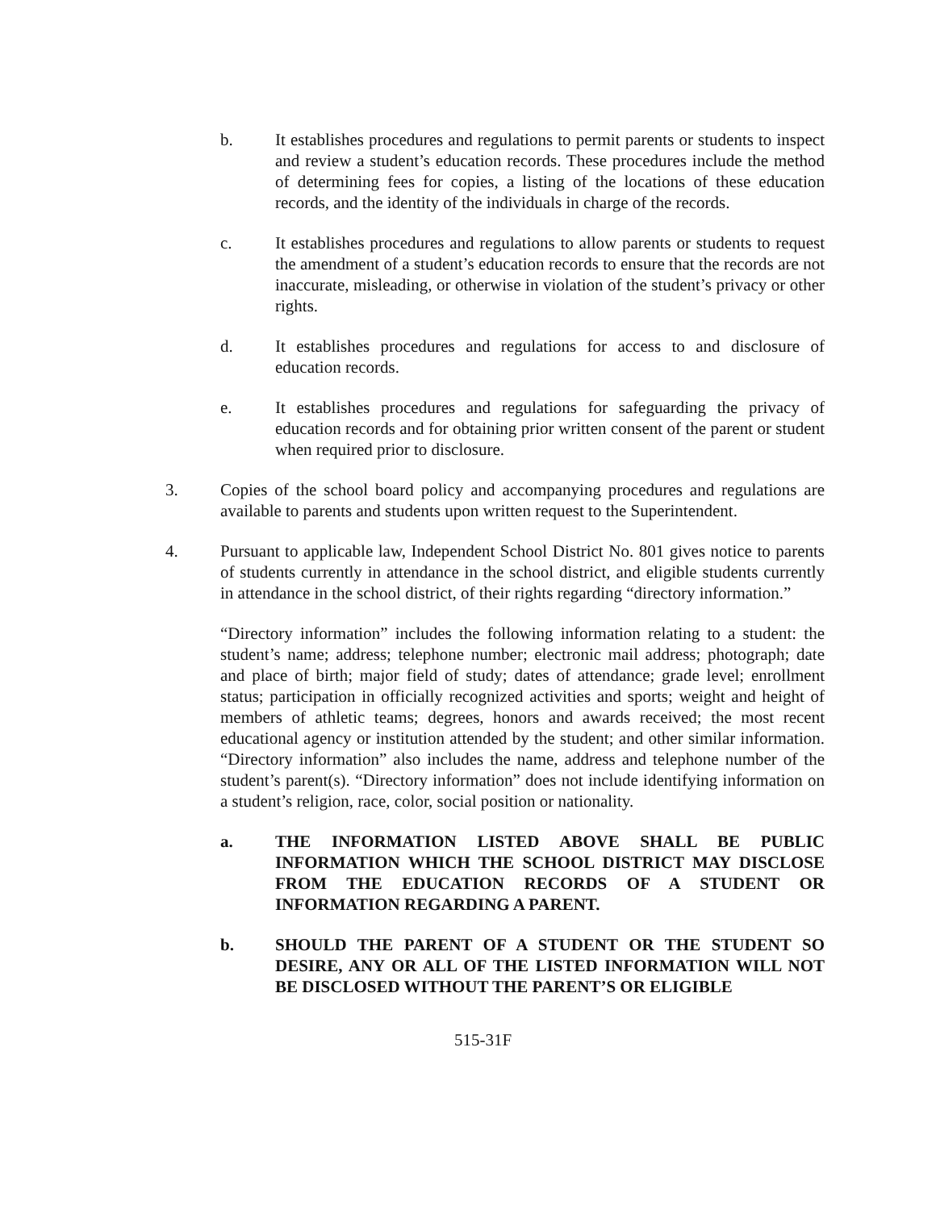b. It establishes procedures and regulations to permit parents or students to inspect and review a student’s education records. These procedures include the method of determining fees for copies, a listing of the locations of these education records, and the identity of the individuals in charge of the records.
c. It establishes procedures and regulations to allow parents or students to request the amendment of a student’s education records to ensure that the records are not inaccurate, misleading, or otherwise in violation of the student’s privacy or other rights.
d. It establishes procedures and regulations for access to and disclosure of education records.
e. It establishes procedures and regulations for safeguarding the privacy of education records and for obtaining prior written consent of the parent or student when required prior to disclosure.
3. Copies of the school board policy and accompanying procedures and regulations are available to parents and students upon written request to the Superintendent.
4. Pursuant to applicable law, Independent School District No. 801 gives notice to parents of students currently in attendance in the school district, and eligible students currently in attendance in the school district, of their rights regarding “directory information.”
“Directory information” includes the following information relating to a student: the student’s name; address; telephone number; electronic mail address; photograph; date and place of birth; major field of study; dates of attendance; grade level; enrollment status; participation in officially recognized activities and sports; weight and height of members of athletic teams; degrees, honors and awards received; the most recent educational agency or institution attended by the student; and other similar information. “Directory information” also includes the name, address and telephone number of the student’s parent(s). “Directory information” does not include identifying information on a student’s religion, race, color, social position or nationality.
a. THE INFORMATION LISTED ABOVE SHALL BE PUBLIC INFORMATION WHICH THE SCHOOL DISTRICT MAY DISCLOSE FROM THE EDUCATION RECORDS OF A STUDENT OR INFORMATION REGARDING A PARENT.
b. SHOULD THE PARENT OF A STUDENT OR THE STUDENT SO DESIRE, ANY OR ALL OF THE LISTED INFORMATION WILL NOT BE DISCLOSED WITHOUT THE PARENT’S OR ELIGIBLE
515-31F